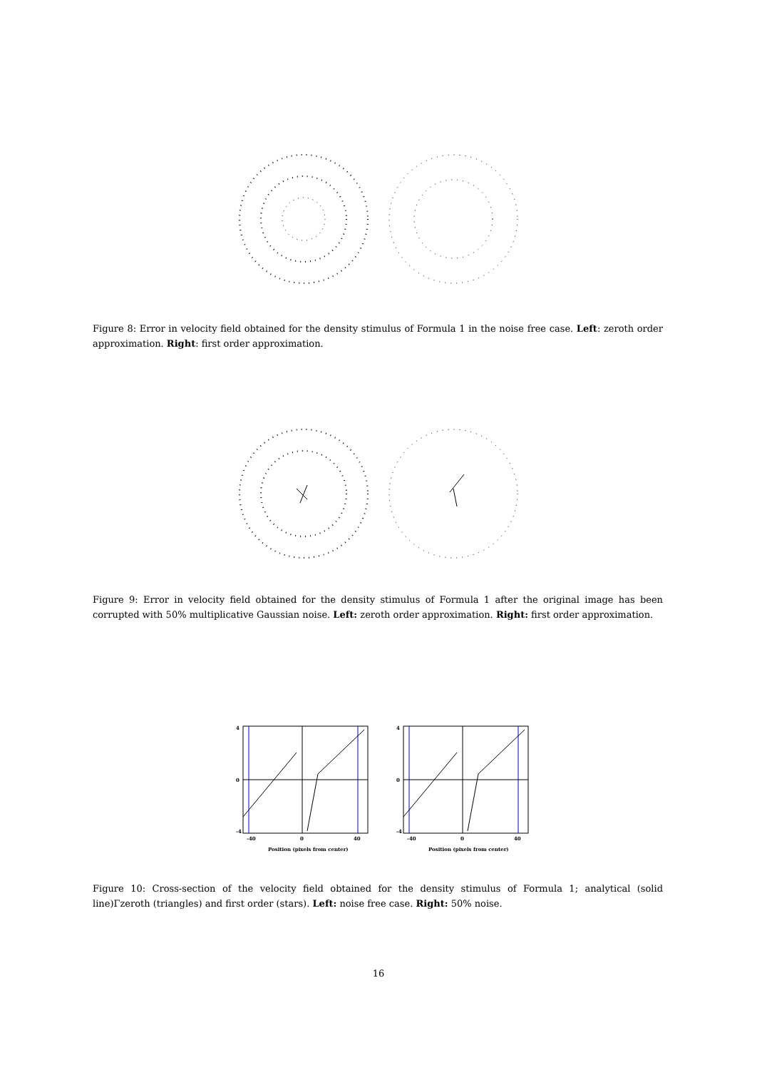Figure 8: Error in velocity field obtained for the density stimulus of Formula 1 in the noise free case. Left: zeroth order approximation. Right: first order approximation.
Figure 9: Error in velocity field obtained for the density stimulus of Formula 1 after the original image has been corrupted with 50% multiplicative Gaussian noise. Left: zeroth order approximation. Right: first order approximation.
4
0
-4
-40
0
40
Position (pixels from center)
4
0
-4
-40
0
40
Position (pixels from center)
Figure 10: Cross-section of the velocity field obtained for the density stimulus of Formula 1; analytical (solid line)Γzeroth (triangles) and first order (stars). Left: noise free case. Right: 50% noise.
16